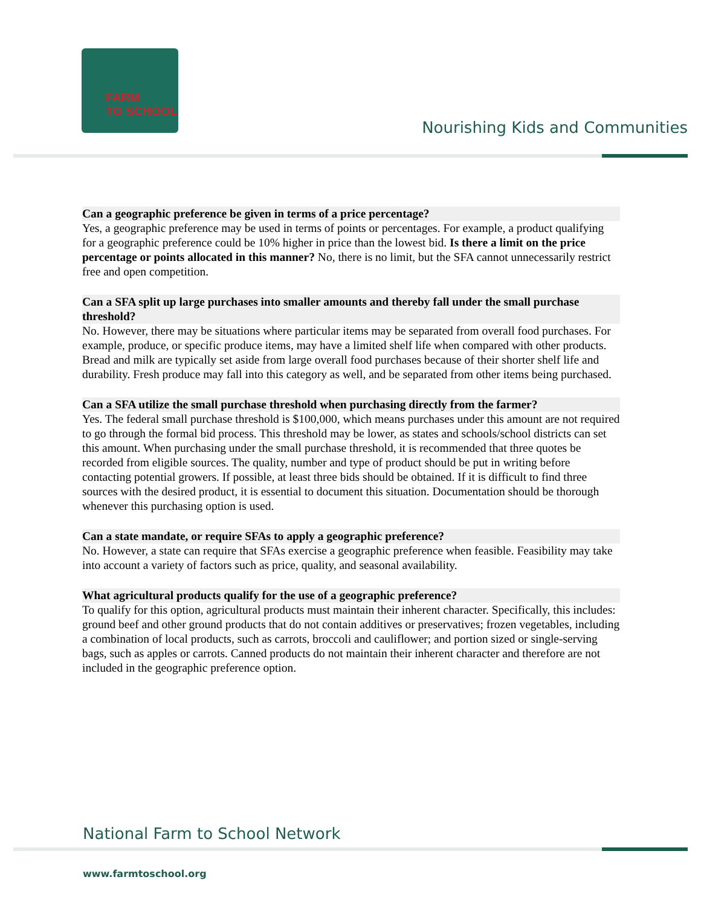FARM
TO SCHOOL
Nourishing Kids and Communities
Can a geographic preference be given in terms of a price percentage?
Yes, a geographic preference may be used in terms of points or percentages. For example, a product qualifying for a geographic preference could be 10% higher in price than the lowest bid. Is there a limit on the price percentage or points allocated in this manner? No, there is no limit, but the SFA cannot unnecessarily restrict free and open competition.
Can a SFA split up large purchases into smaller amounts and thereby fall under the small purchase threshold?
No. However, there may be situations where particular items may be separated from overall food purchases. For example, produce, or specific produce items, may have a limited shelf life when compared with other products. Bread and milk are typically set aside from large overall food purchases because of their shorter shelf life and durability. Fresh produce may fall into this category as well, and be separated from other items being purchased.
Can a SFA utilize the small purchase threshold when purchasing directly from the farmer?
Yes. The federal small purchase threshold is $100,000, which means purchases under this amount are not required to go through the formal bid process. This threshold may be lower, as states and schools/school districts can set this amount. When purchasing under the small purchase threshold, it is recommended that three quotes be recorded from eligible sources. The quality, number and type of product should be put in writing before contacting potential growers. If possible, at least three bids should be obtained. If it is difficult to find three sources with the desired product, it is essential to document this situation. Documentation should be thorough whenever this purchasing option is used.
Can a state mandate, or require SFAs to apply a geographic preference?
No. However, a state can require that SFAs exercise a geographic preference when feasible. Feasibility may take into account a variety of factors such as price, quality, and seasonal availability.
What agricultural products qualify for the use of a geographic preference?
To qualify for this option, agricultural products must maintain their inherent character. Specifically, this includes: ground beef and other ground products that do not contain additives or preservatives; frozen vegetables, including a combination of local products, such as carrots, broccoli and cauliflower; and portion sized or single-serving bags, such as apples or carrots. Canned products do not maintain their inherent character and therefore are not included in the geographic preference option.
National Farm to School Network
www.farmtoschool.org